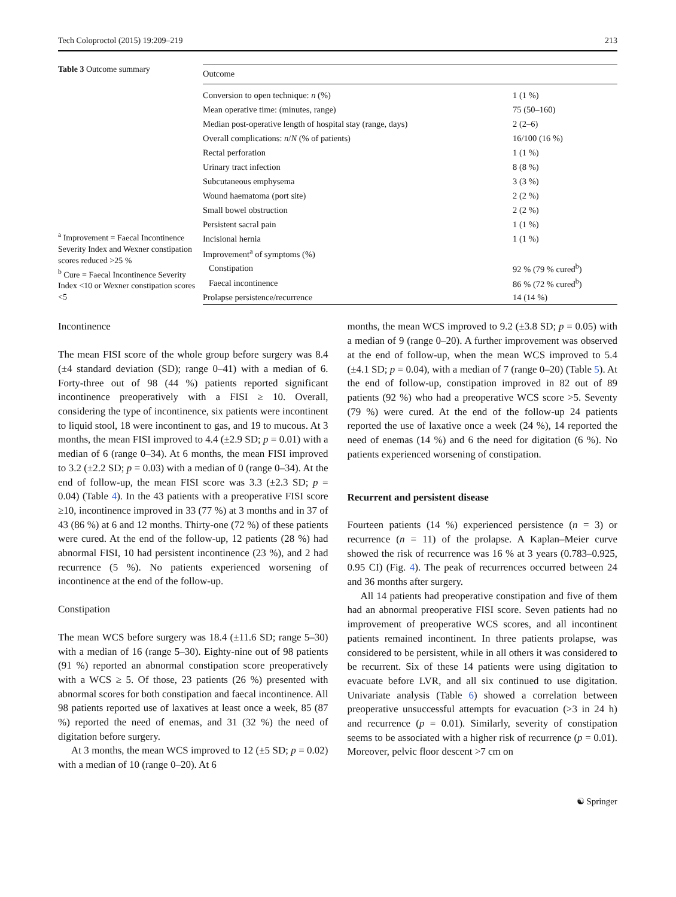Tech Coloproctol (2015) 19:209–219 213
Table 3 Outcome summary
<sup>a</sup> Improvement = Faecal Incontinence Severity Index and Wexner constipation scores reduced >25 %
<sup>b</sup> Cure = Faecal Incontinence Severity Index <10 or Wexner constipation scores <5
| Outcome | |
| --- | --- |
| Conversion to open technique: n (%) | 1 (1 %) |
| Mean operative time: (minutes, range) | 75 (50–160) |
| Median post-operative length of hospital stay (range, days) | 2 (2–6) |
| Overall complications: n / N (% of patients) | 16/100 (16 %) |
| Rectal perforation | 1 (1 %) |
| Urinary tract infection | 8 (8 %) |
| Subcutaneous emphysema | 3 (3 %) |
| Wound haematoma (port site) | 2 (2 %) |
| Small bowel obstruction | 2 (2 %) |
| Persistent sacral pain | 1 (1 %) |
| Incisional hernia | 1 (1 %) |
| Improvement<sup>a</sup> of symptoms (%) | |
| Constipation | 92 % (79 % cured<sup>b</sup>) |
| Faecal incontinence | 86 % (72 % cured<sup>b</sup>) |
| Prolapse persistence/recurrence | 14 (14 %) |
Incontinence
The mean FISI score of the whole group before surgery was 8.4 (±4 standard deviation (SD); range 0–41) with a median of 6. Forty-three out of 98 (44 %) patients reported significant incontinence preoperatively with a FISI ≥ 10. Overall, considering the type of incontinence, six patients were incontinent to liquid stool, 18 were incontinent to gas, and 19 to mucous. At 3 months, the mean FISI improved to 4.4 (±2.9 SD; p = 0.01) with a median of 6 (range 0–34). At 6 months, the mean FISI improved to 3.2 (±2.2 SD; p = 0.03) with a median of 0 (range 0–34). At the end of follow-up, the mean FISI score was 3.3 (±2.3 SD; p = 0.04) (Table 4). In the 43 patients with a preoperative FISI score ≥10, incontinence improved in 33 (77 %) at 3 months and in 37 of 43 (86 %) at 6 and 12 months. Thirty-one (72 %) of these patients were cured. At the end of the follow-up, 12 patients (28 %) had abnormal FISI, 10 had persistent incontinence (23 %), and 2 had recurrence (5 %). No patients experienced worsening of incontinence at the end of the follow-up.
Constipation
The mean WCS before surgery was 18.4 (±11.6 SD; range 5–30) with a median of 16 (range 5–30). Eighty-nine out of 98 patients (91 %) reported an abnormal constipation score preoperatively with a WCS ≥ 5. Of those, 23 patients (26 %) presented with abnormal scores for both constipation and faecal incontinence. All 98 patients reported use of laxatives at least once a week, 85 (87 %) reported the need of enemas, and 31 (32 %) the need of digitation before surgery.
At 3 months, the mean WCS improved to 12 (±5 SD; p = 0.02) with a median of 10 (range 0–20). At 6
months, the mean WCS improved to 9.2 (±3.8 SD; p = 0.05) with a median of 9 (range 0–20). A further improvement was observed at the end of follow-up, when the mean WCS improved to 5.4 (±4.1 SD; p = 0.04), with a median of 7 (range 0–20) (Table 5). At the end of follow-up, constipation improved in 82 out of 89 patients (92 %) who had a preoperative WCS score >5. Seventy (79 %) were cured. At the end of the follow-up 24 patients reported the use of laxative once a week (24 %), 14 reported the need of enemas (14 %) and 6 the need for digitation (6 %). No patients experienced worsening of constipation.
Recurrent and persistent disease
Fourteen patients (14 %) experienced persistence (n = 3) or recurrence (n = 11) of the prolapse. A Kaplan–Meier curve showed the risk of recurrence was 16 % at 3 years (0.783–0.925, 0.95 CI) (Fig. 4). The peak of recurrences occurred between 24 and 36 months after surgery.
All 14 patients had preoperative constipation and five of them had an abnormal preoperative FISI score. Seven patients had no improvement of preoperative WCS scores, and all incontinent patients remained incontinent. In three patients prolapse, was considered to be persistent, while in all others it was considered to be recurrent. Six of these 14 patients were using digitation to evacuate before LVR, and all six continued to use digitation. Univariate analysis (Table 6) showed a correlation between preoperative unsuccessful attempts for evacuation (>3 in 24 h) and recurrence (p = 0.01). Similarly, severity of constipation seems to be associated with a higher risk of recurrence (p = 0.01). Moreover, pelvic floor descent >7 cm on
☯ Springer